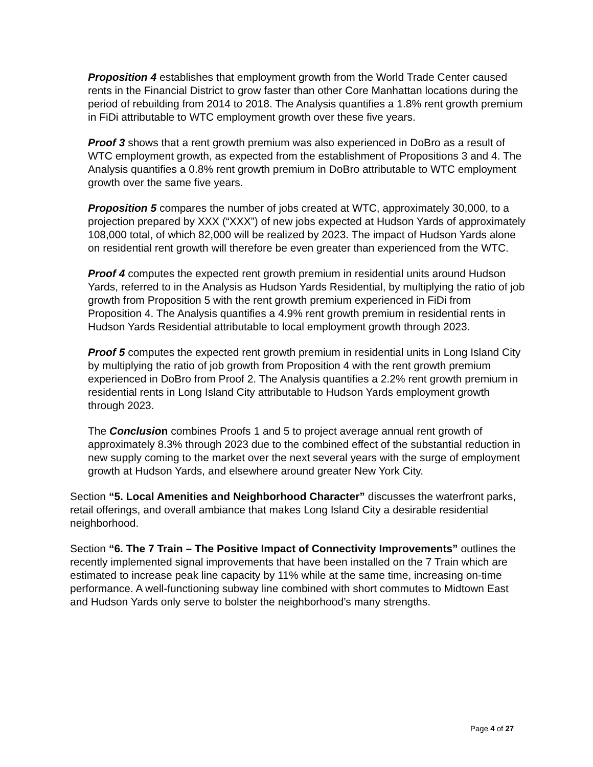Proposition 4 establishes that employment growth from the World Trade Center caused rents in the Financial District to grow faster than other Core Manhattan locations during the period of rebuilding from 2014 to 2018. The Analysis quantifies a 1.8% rent growth premium in FiDi attributable to WTC employment growth over these five years.
Proof 3 shows that a rent growth premium was also experienced in DoBro as a result of WTC employment growth, as expected from the establishment of Propositions 3 and 4. The Analysis quantifies a 0.8% rent growth premium in DoBro attributable to WTC employment growth over the same five years.
Proposition 5 compares the number of jobs created at WTC, approximately 30,000, to a projection prepared by XXX (“XXX”) of new jobs expected at Hudson Yards of approximately 108,000 total, of which 82,000 will be realized by 2023. The impact of Hudson Yards alone on residential rent growth will therefore be even greater than experienced from the WTC.
Proof 4 computes the expected rent growth premium in residential units around Hudson Yards, referred to in the Analysis as Hudson Yards Residential, by multiplying the ratio of job growth from Proposition 5 with the rent growth premium experienced in FiDi from Proposition 4. The Analysis quantifies a 4.9% rent growth premium in residential rents in Hudson Yards Residential attributable to local employment growth through 2023.
Proof 5 computes the expected rent growth premium in residential units in Long Island City by multiplying the ratio of job growth from Proposition 4 with the rent growth premium experienced in DoBro from Proof 2. The Analysis quantifies a 2.2% rent growth premium in residential rents in Long Island City attributable to Hudson Yards employment growth through 2023.
The Conclusion combines Proofs 1 and 5 to project average annual rent growth of approximately 8.3% through 2023 due to the combined effect of the substantial reduction in new supply coming to the market over the next several years with the surge of employment growth at Hudson Yards, and elsewhere around greater New York City.
Section “5. Local Amenities and Neighborhood Character” discusses the waterfront parks, retail offerings, and overall ambiance that makes Long Island City a desirable residential neighborhood.
Section “6. The 7 Train – The Positive Impact of Connectivity Improvements” outlines the recently implemented signal improvements that have been installed on the 7 Train which are estimated to increase peak line capacity by 11% while at the same time, increasing on-time performance. A well-functioning subway line combined with short commutes to Midtown East and Hudson Yards only serve to bolster the neighborhood’s many strengths.
Page 4 of 27